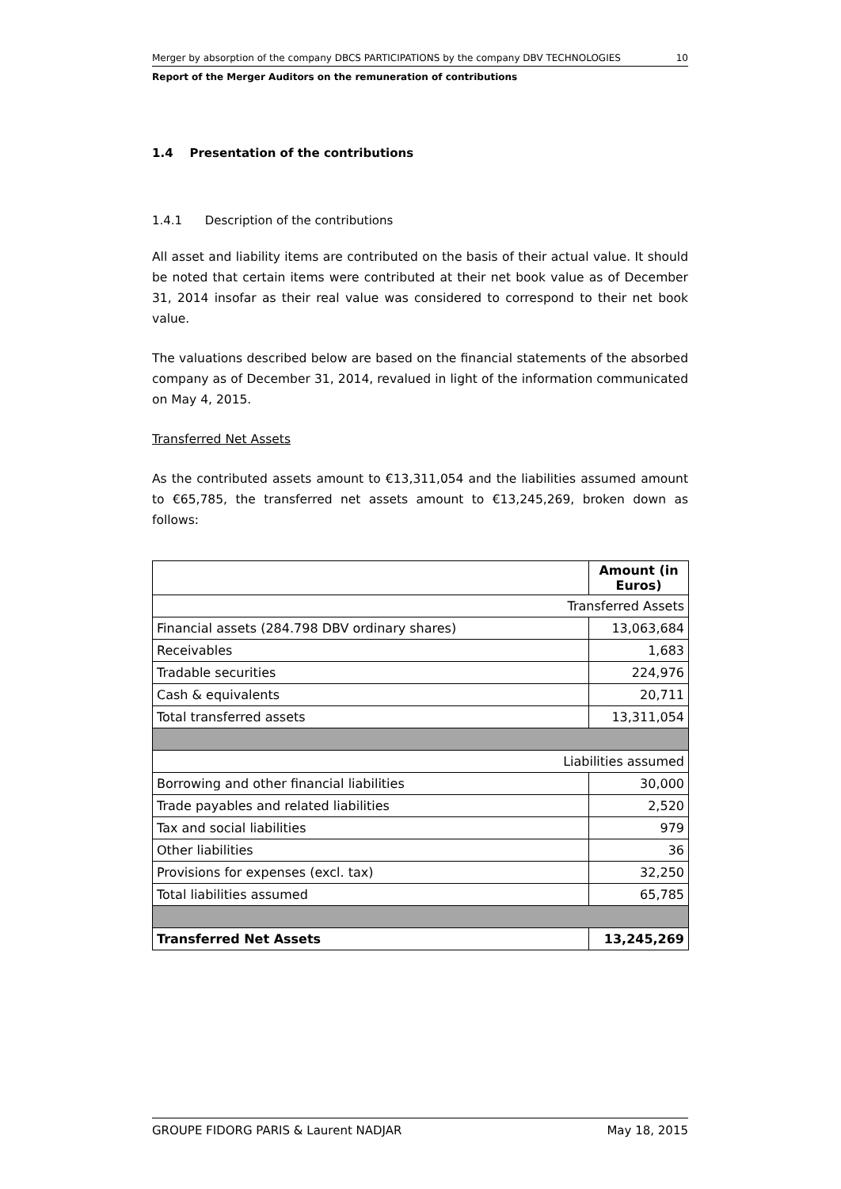Merger by absorption of the company DBCS PARTICIPATIONS by the company DBV TECHNOLOGIES 10
Report of the Merger Auditors on the remuneration of contributions
1.4 Presentation of the contributions
1.4.1 Description of the contributions
All asset and liability items are contributed on the basis of their actual value. It should be noted that certain items were contributed at their net book value as of December 31, 2014 insofar as their real value was considered to correspond to their net book value.
The valuations described below are based on the financial statements of the absorbed company as of December 31, 2014, revalued in light of the information communicated on May 4, 2015.
Transferred Net Assets
As the contributed assets amount to €13,311,054 and the liabilities assumed amount to €65,785, the transferred net assets amount to €13,245,269, broken down as follows:
| | Amount (in Euros) |
| Transferred Assets | |
| Financial assets (284.798 DBV ordinary shares) | 13,063,684 |
| Receivables | 1,683 |
| Tradable securities | 224,976 |
| Cash & equivalents | 20,711 |
| Total transferred assets | 13,311,054 |
| Liabilities assumed | |
| Borrowing and other financial liabilities | 30,000 |
| Trade payables and related liabilities | 2,520 |
| Tax and social liabilities | 979 |
| Other liabilities | 36 |
| Provisions for expenses (excl. tax) | 32,250 |
| Total liabilities assumed | 65,785 |
| Transferred Net Assets | 13,245,269 |
GROUPE FIDORG PARIS & Laurent NADJAR May 18, 2015